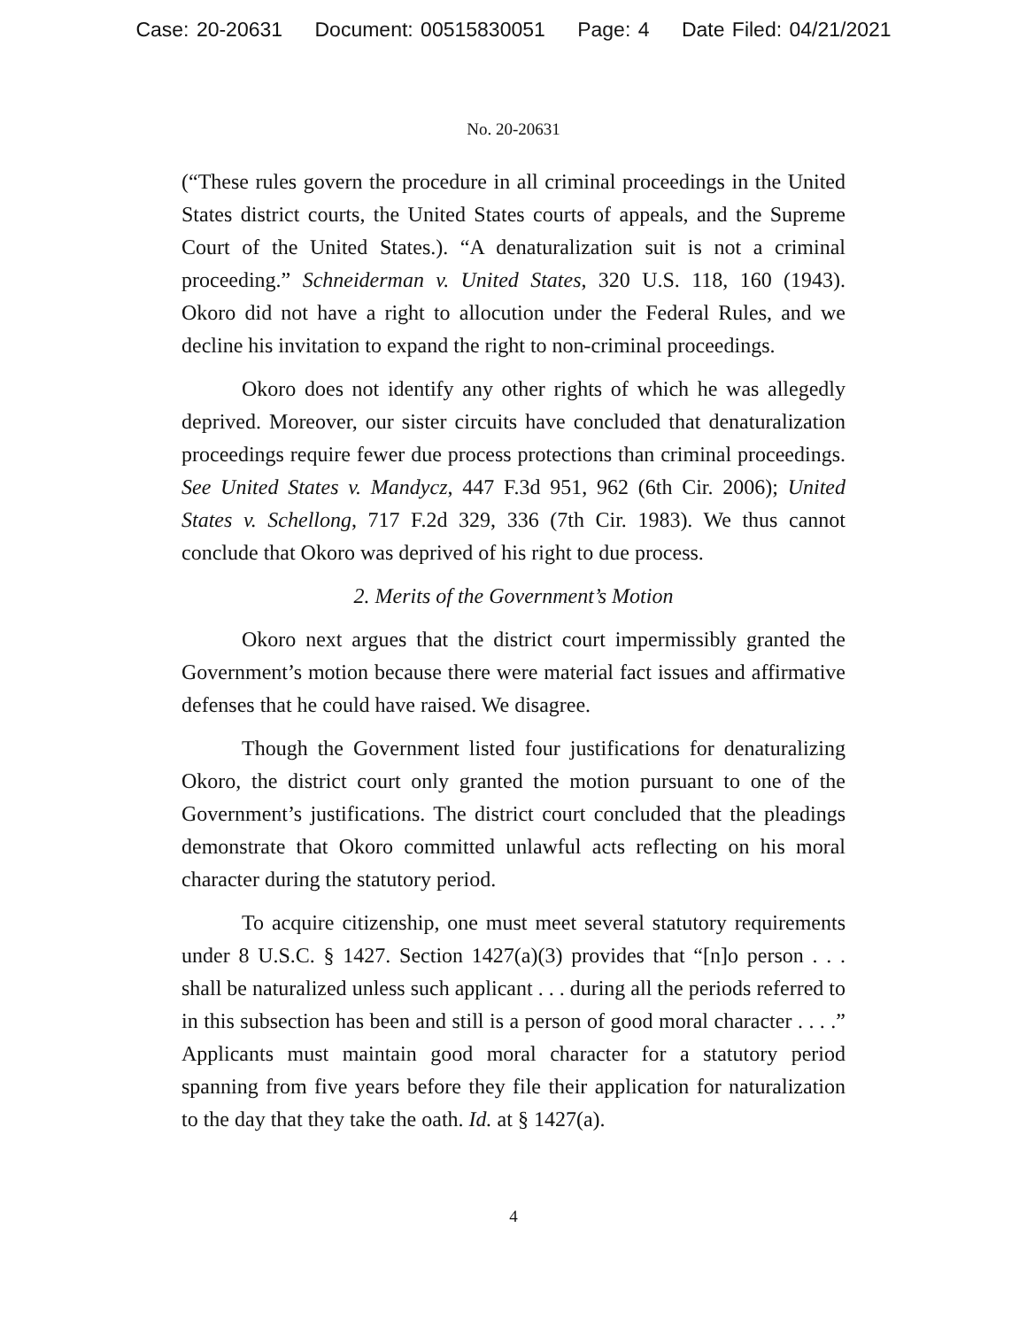Case: 20-20631 Document: 00515830051 Page: 4 Date Filed: 04/21/2021
No. 20-20631
(“These rules govern the procedure in all criminal proceedings in the United States district courts, the United States courts of appeals, and the Supreme Court of the United States.). “A denaturalization suit is not a criminal proceeding.” Schneiderman v. United States, 320 U.S. 118, 160 (1943). Okoro did not have a right to allocution under the Federal Rules, and we decline his invitation to expand the right to non-criminal proceedings.
Okoro does not identify any other rights of which he was allegedly deprived. Moreover, our sister circuits have concluded that denaturalization proceedings require fewer due process protections than criminal proceedings. See United States v. Mandycz, 447 F.3d 951, 962 (6th Cir. 2006); United States v. Schellong, 717 F.2d 329, 336 (7th Cir. 1983). We thus cannot conclude that Okoro was deprived of his right to due process.
2. Merits of the Government’s Motion
Okoro next argues that the district court impermissibly granted the Government’s motion because there were material fact issues and affirmative defenses that he could have raised. We disagree.
Though the Government listed four justifications for denaturalizing Okoro, the district court only granted the motion pursuant to one of the Government’s justifications. The district court concluded that the pleadings demonstrate that Okoro committed unlawful acts reflecting on his moral character during the statutory period.
To acquire citizenship, one must meet several statutory requirements under 8 U.S.C. § 1427. Section 1427(a)(3) provides that “[n]o person . . . shall be naturalized unless such applicant . . . during all the periods referred to in this subsection has been and still is a person of good moral character . . . .” Applicants must maintain good moral character for a statutory period spanning from five years before they file their application for naturalization to the day that they take the oath. Id. at § 1427(a).
4